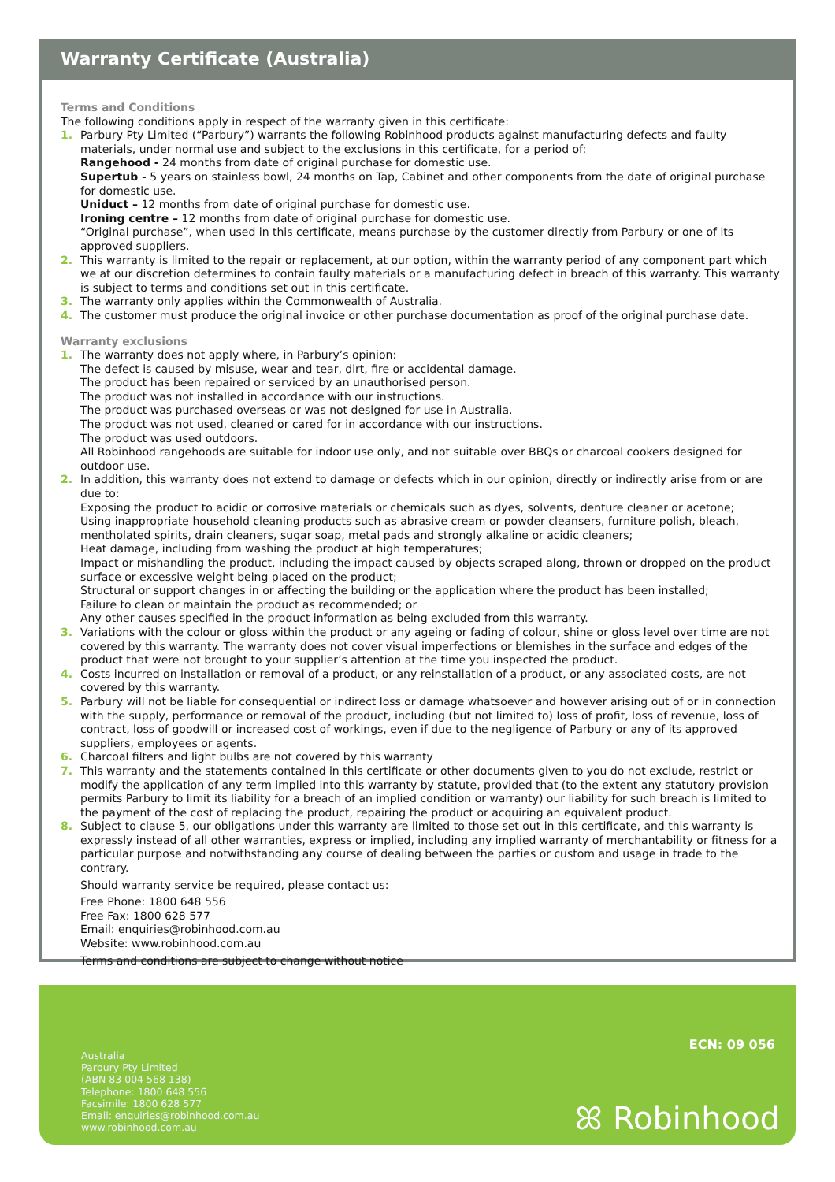Warranty Certificate (Australia)
Terms and Conditions
The following conditions apply in respect of the warranty given in this certificate:
1. Parbury Pty Limited (“Parbury”) warrants the following Robinhood products against manufacturing defects and faulty materials, under normal use and subject to the exclusions in this certificate, for a period of:
Rangehood - 24 months from date of original purchase for domestic use.
Supertub - 5 years on stainless bowl, 24 months on Tap, Cabinet and other components from the date of original purchase for domestic use.
Uniduct – 12 months from date of original purchase for domestic use.
Ironing centre – 12 months from date of original purchase for domestic use.
“Original purchase”, when used in this certificate, means purchase by the customer directly from Parbury or one of its approved suppliers.
2. This warranty is limited to the repair or replacement, at our option, within the warranty period of any component part which we at our discretion determines to contain faulty materials or a manufacturing defect in breach of this warranty. This warranty is subject to terms and conditions set out in this certificate.
3. The warranty only applies within the Commonwealth of Australia.
4. The customer must produce the original invoice or other purchase documentation as proof of the original purchase date.
Warranty exclusions
1. The warranty does not apply where, in Parbury’s opinion:
The defect is caused by misuse, wear and tear, dirt, fire or accidental damage.
The product has been repaired or serviced by an unauthorised person.
The product was not installed in accordance with our instructions.
The product was purchased overseas or was not designed for use in Australia.
The product was not used, cleaned or cared for in accordance with our instructions.
The product was used outdoors.
All Robinhood rangehoods are suitable for indoor use only, and not suitable over BBQs or charcoal cookers designed for outdoor use.
2. In addition, this warranty does not extend to damage or defects which in our opinion, directly or indirectly arise from or are due to:
Exposing the product to acidic or corrosive materials or chemicals such as dyes, solvents, denture cleaner or acetone;
Using inappropriate household cleaning products such as abrasive cream or powder cleansers, furniture polish, bleach, mentholated spirits, drain cleaners, sugar soap, metal pads and strongly alkaline or acidic cleaners;
Heat damage, including from washing the product at high temperatures;
Impact or mishandling the product, including the impact caused by objects scraped along, thrown or dropped on the product surface or excessive weight being placed on the product;
Structural or support changes in or affecting the building or the application where the product has been installed;
Failure to clean or maintain the product as recommended; or
Any other causes specified in the product information as being excluded from this warranty.
3. Variations with the colour or gloss within the product or any ageing or fading of colour, shine or gloss level over time are not covered by this warranty. The warranty does not cover visual imperfections or blemishes in the surface and edges of the product that were not brought to your supplier’s attention at the time you inspected the product.
4. Costs incurred on installation or removal of a product, or any reinstallation of a product, or any associated costs, are not covered by this warranty.
5. Parbury will not be liable for consequential or indirect loss or damage whatsoever and however arising out of or in connection with the supply, performance or removal of the product, including (but not limited to) loss of profit, loss of revenue, loss of contract, loss of goodwill or increased cost of workings, even if due to the negligence of Parbury or any of its approved suppliers, employees or agents.
6. Charcoal filters and light bulbs are not covered by this warranty
7. This warranty and the statements contained in this certificate or other documents given to you do not exclude, restrict or modify the application of any term implied into this warranty by statute, provided that (to the extent any statutory provision permits Parbury to limit its liability for a breach of an implied condition or warranty) our liability for such breach is limited to the payment of the cost of replacing the product, repairing the product or acquiring an equivalent product.
8. Subject to clause 5, our obligations under this warranty are limited to those set out in this certificate, and this warranty is expressly instead of all other warranties, express or implied, including any implied warranty of merchantability or fitness for a particular purpose and notwithstanding any course of dealing between the parties or custom and usage in trade to the contrary.
Should warranty service be required, please contact us:
Free Phone: 1800 648 556
Free Fax: 1800 628 577
Email: enquiries@robinhood.com.au
Website: www.robinhood.com.au
Terms and conditions are subject to change without notice
Australia
Parbury Pty Limited
(ABN 83 004 568 138)
Telephone: 1800 648 556
Facsimile: 1800 628 577
Email: enquiries@robinhood.com.au
www.robinhood.com.au
ECN: 09 056
ꕤ Robinhood